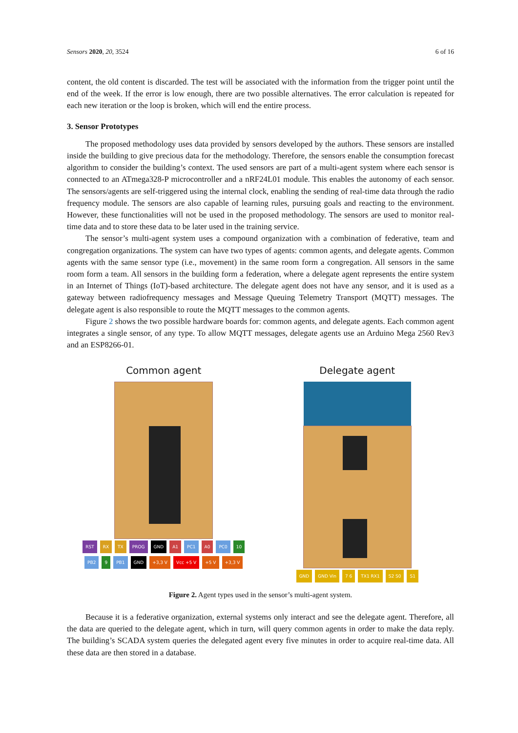Sensors 2020, 20, 3524 6 of 16
content, the old content is discarded. The test will be associated with the information from the trigger point until the end of the week. If the error is low enough, there are two possible alternatives. The error calculation is repeated for each new iteration or the loop is broken, which will end the entire process.
3. Sensor Prototypes
The proposed methodology uses data provided by sensors developed by the authors. These sensors are installed inside the building to give precious data for the methodology. Therefore, the sensors enable the consumption forecast algorithm to consider the building’s context. The used sensors are part of a multi-agent system where each sensor is connected to an ATmega328-P microcontroller and a nRF24L01 module. This enables the autonomy of each sensor. The sensors/agents are self-triggered using the internal clock, enabling the sending of real-time data through the radio frequency module. The sensors are also capable of learning rules, pursuing goals and reacting to the environment. However, these functionalities will not be used in the proposed methodology. The sensors are used to monitor real-time data and to store these data to be later used in the training service.
The sensor’s multi-agent system uses a compound organization with a combination of federative, team and congregation organizations. The system can have two types of agents: common agents, and delegate agents. Common agents with the same sensor type (i.e., movement) in the same room form a congregation. All sensors in the same room form a team. All sensors in the building form a federation, where a delegate agent represents the entire system in an Internet of Things (IoT)-based architecture. The delegate agent does not have any sensor, and it is used as a gateway between radiofrequency messages and Message Queuing Telemetry Transport (MQTT) messages. The delegate agent is also responsible to route the MQTT messages to the common agents.
Figure 2 shows the two possible hardware boards for: common agents, and delegate agents. Each common agent integrates a single sensor, of any type. To allow MQTT messages, delegate agents use an Arduino Mega 2560 Rev3 and an ESP8266-01.
Common agent
RST RX TX PROG GND A1 PC1 A0 PC0 10 PB2 9 PB1 GND +3,3 V Vcc +5 V +5 V +3,3 V
Delegate agent
GND GND Vin 7 6 TX1 RX1 S2 S0 S1
Figure 2. Agent types used in the sensor’s multi-agent system.
Because it is a federative organization, external systems only interact and see the delegate agent. Therefore, all the data are queried to the delegate agent, which in turn, will query common agents in order to make the data reply. The building’s SCADA system queries the delegated agent every five minutes in order to acquire real-time data. All these data are then stored in a database.